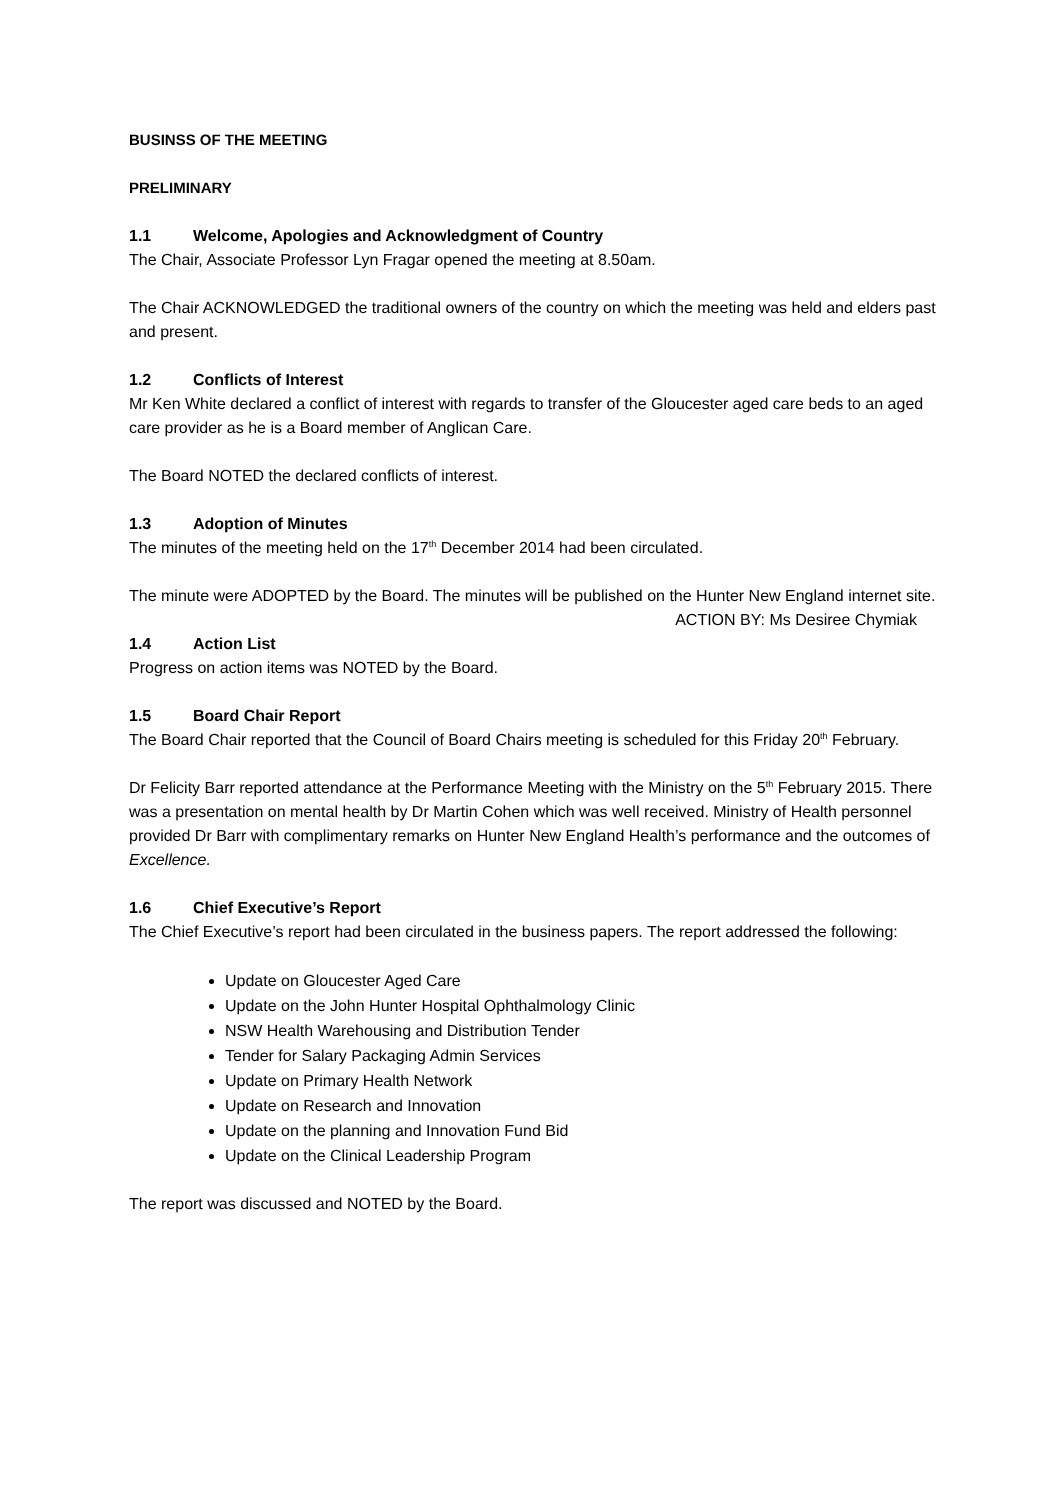BUSINSS OF THE MEETING
PRELIMINARY
1.1 Welcome, Apologies and Acknowledgment of Country
The Chair, Associate Professor Lyn Fragar opened the meeting at 8.50am.
The Chair ACKNOWLEDGED the traditional owners of the country on which the meeting was held and elders past and present.
1.2 Conflicts of Interest
Mr Ken White declared a conflict of interest with regards to transfer of the Gloucester aged care beds to an aged care provider as he is a Board member of Anglican Care.
The Board NOTED the declared conflicts of interest.
1.3 Adoption of Minutes
The minutes of the meeting held on the 17<sup>th</sup> December 2014 had been circulated.
The minute were ADOPTED by the Board. The minutes will be published on the Hunter New England internet site.
ACTION BY: Ms Desiree Chymiak
1.4 Action List
Progress on action items was NOTED by the Board.
1.5 Board Chair Report
The Board Chair reported that the Council of Board Chairs meeting is scheduled for this Friday 20<sup>th</sup> February.
Dr Felicity Barr reported attendance at the Performance Meeting with the Ministry on the 5<sup>th</sup> February 2015. There was a presentation on mental health by Dr Martin Cohen which was well received. Ministry of Health personnel provided Dr Barr with complimentary remarks on Hunter New England Health’s performance and the outcomes of Excellence.
1.6 Chief Executive’s Report
The Chief Executive’s report had been circulated in the business papers. The report addressed the following:
Update on Gloucester Aged Care
Update on the John Hunter Hospital Ophthalmology Clinic
NSW Health Warehousing and Distribution Tender
Tender for Salary Packaging Admin Services
Update on Primary Health Network
Update on Research and Innovation
Update on the planning and Innovation Fund Bid
Update on the Clinical Leadership Program
The report was discussed and NOTED by the Board.